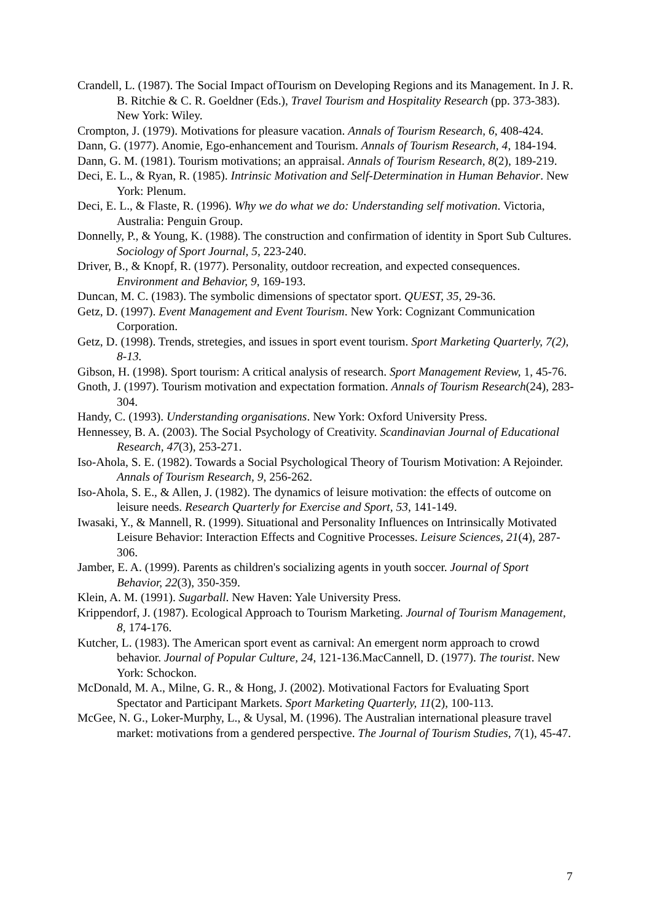Crandell, L. (1987). The Social Impact ofTourism on Developing Regions and its Management. In J. R. B. Ritchie & C. R. Goeldner (Eds.), Travel Tourism and Hospitality Research (pp. 373-383). New York: Wiley.
Crompton, J. (1979). Motivations for pleasure vacation. Annals of Tourism Research, 6, 408-424.
Dann, G. (1977). Anomie, Ego-enhancement and Tourism. Annals of Tourism Research, 4, 184-194.
Dann, G. M. (1981). Tourism motivations; an appraisal. Annals of Tourism Research, 8(2), 189-219.
Deci, E. L., & Ryan, R. (1985). Intrinsic Motivation and Self-Determination in Human Behavior. New York: Plenum.
Deci, E. L., & Flaste, R. (1996). Why we do what we do: Understanding self motivation. Victoria, Australia: Penguin Group.
Donnelly, P., & Young, K. (1988). The construction and confirmation of identity in Sport Sub Cultures. Sociology of Sport Journal, 5, 223-240.
Driver, B., & Knopf, R. (1977). Personality, outdoor recreation, and expected consequences. Environment and Behavior, 9, 169-193.
Duncan, M. C. (1983). The symbolic dimensions of spectator sport. QUEST, 35, 29-36.
Getz, D. (1997). Event Management and Event Tourism. New York: Cognizant Communication Corporation.
Getz, D. (1998). Trends, stretegies, and issues in sport event tourism. Sport Marketing Quarterly, 7(2), 8-13.
Gibson, H. (1998). Sport tourism: A critical analysis of research. Sport Management Review, 1, 45-76.
Gnoth, J. (1997). Tourism motivation and expectation formation. Annals of Tourism Research(24), 283-304.
Handy, C. (1993). Understanding organisations. New York: Oxford University Press.
Hennessey, B. A. (2003). The Social Psychology of Creativity. Scandinavian Journal of Educational Research, 47(3), 253-271.
Iso-Ahola, S. E. (1982). Towards a Social Psychological Theory of Tourism Motivation: A Rejoinder. Annals of Tourism Research, 9, 256-262.
Iso-Ahola, S. E., & Allen, J. (1982). The dynamics of leisure motivation: the effects of outcome on leisure needs. Research Quarterly for Exercise and Sport, 53, 141-149.
Iwasaki, Y., & Mannell, R. (1999). Situational and Personality Influences on Intrinsically Motivated Leisure Behavior: Interaction Effects and Cognitive Processes. Leisure Sciences, 21(4), 287-306.
Jamber, E. A. (1999). Parents as children's socializing agents in youth soccer. Journal of Sport Behavior, 22(3), 350-359.
Klein, A. M. (1991). Sugarball. New Haven: Yale University Press.
Krippendorf, J. (1987). Ecological Approach to Tourism Marketing. Journal of Tourism Management, 8, 174-176.
Kutcher, L. (1983). The American sport event as carnival: An emergent norm approach to crowd behavior. Journal of Popular Culture, 24, 121-136.MacCannell, D. (1977). The tourist. New York: Schockon.
McDonald, M. A., Milne, G. R., & Hong, J. (2002). Motivational Factors for Evaluating Sport Spectator and Participant Markets. Sport Marketing Quarterly, 11(2), 100-113.
McGee, N. G., Loker-Murphy, L., & Uysal, M. (1996). The Australian international pleasure travel market: motivations from a gendered perspective. The Journal of Tourism Studies, 7(1), 45-47.
7